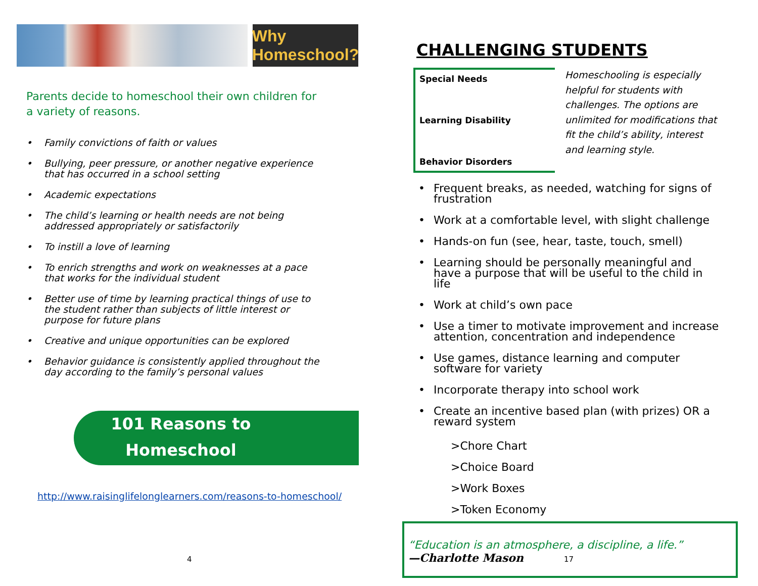Why Homeschool?
Parents decide to homeschool their own children for a variety of reasons.
• Family convictions of faith or values
• Bullying, peer pressure, or another negative experience that has occurred in a school setting
• Academic expectations
• The child’s learning or health needs are not being addressed appropriately or satisfactorily
• To instill a love of learning
• To enrich strengths and work on weaknesses at a pace that works for the individual student
• Better use of time by learning practical things of use to the student rather than subjects of little interest or purpose for future plans
• Creative and unique opportunities can be explored
• Behavior guidance is consistently applied throughout the day according to the family’s personal values
101 Reasons to
Homeschool
http://www.raisinglifelonglearners.com/reasons-to-homeschool/
4
CHALLENGING STUDENTS
Special Needs
Learning Disability
Behavior Disorders
Homeschooling is especially helpful for students with challenges. The options are unlimited for modifications that fit the child’s ability, interest and learning style.
• Frequent breaks, as needed, watching for signs of frustration
• Work at a comfortable level, with slight challenge
• Hands-on fun (see, hear, taste, touch, smell)
• Learning should be personally meaningful and have a purpose that will be useful to the child in life
• Work at child’s own pace
• Use a timer to motivate improvement and increase attention, concentration and independence
• Use games, distance learning and computer software for variety
• Incorporate therapy into school work
• Create an incentive based plan (with prizes) OR a reward system
>Chore Chart
>Choice Board
>Work Boxes
>Token Economy
“Education is an atmosphere, a discipline, a life.”
—Charlotte Mason
17